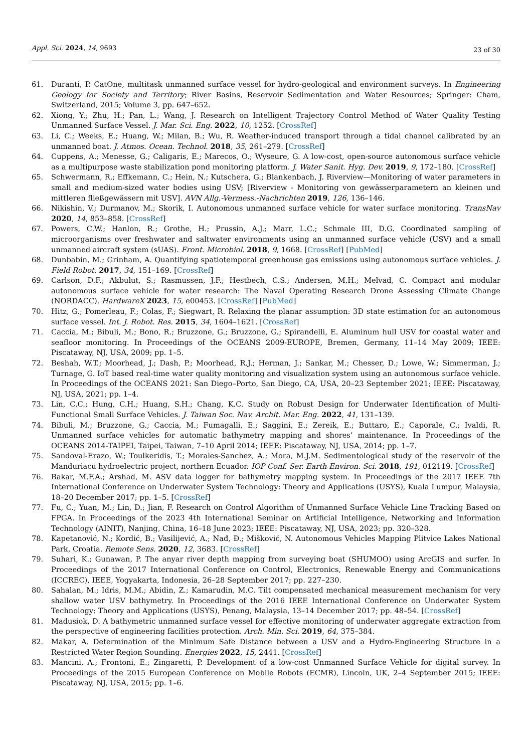Appl. Sci. 2024, 14, 9693
23 of 30
61. Duranti, P. CatOne, multitask unmanned surface vessel for hydro-geological and environment surveys. In Engineering Geology for Society and Territory; River Basins, Reservoir Sedimentation and Water Resources; Springer: Cham, Switzerland, 2015; Volume 3, pp. 647–652.
62. Xiong, Y.; Zhu, H.; Pan, L.; Wang, J. Research on Intelligent Trajectory Control Method of Water Quality Testing Unmanned Surface Vessel. J. Mar. Sci. Eng. 2022, 10, 1252. [CrossRef]
63. Li, C.; Weeks, E.; Huang, W.; Milan, B.; Wu, R. Weather-induced transport through a tidal channel calibrated by an unmanned boat. J. Atmos. Ocean. Technol. 2018, 35, 261–279. [CrossRef]
64. Cuppens, A.; Menesse, G.; Caligaris, E.; Marecos, O.; Wyseure, G. A low-cost, open-source autonomous surface vehicle as a multipurpose waste stabilization pond monitoring platform. J. Water Sanit. Hyg. Dev. 2019, 9, 172–180. [CrossRef]
65. Schwermann, R.; Effkemann, C.; Hein, N.; Kutschera, G.; Blankenbach, J. Riverview—Monitoring of water parameters in small and medium-sized water bodies using USV; [Riverview - Monitoring von gewässerparametern an kleinen und mittleren fließgewässern mit USV]. AVN Allg.-Vermess.-Nachrichten 2019, 126, 136–146.
66. Nikishin, V.; Durmanov, M.; Skorik, I. Autonomous unmanned surface vehicle for water surface monitoring. TransNav 2020, 14, 853–858. [CrossRef]
67. Powers, C.W.; Hanlon, R.; Grothe, H.; Prussin, A.J.; Marr, L.C.; Schmale III, D.G. Coordinated sampling of microorganisms over freshwater and saltwater environments using an unmanned surface vehicle (USV) and a small unmanned aircraft system (sUAS). Front. Microbiol. 2018, 9, 1668. [CrossRef] [PubMed]
68. Dunbabin, M.; Grinham, A. Quantifying spatiotemporal greenhouse gas emissions using autonomous surface vehicles. J. Field Robot. 2017, 34, 151–169. [CrossRef]
69. Carlson, D.F.; Akbulut, S.; Rasmussen, J.F.; Hestbech, C.S.; Andersen, M.H.; Melvad, C. Compact and modular autonomous surface vehicle for water research: The Naval Operating Research Drone Assessing Climate Change (NORDACC). HardwareX 2023, 15, e00453. [CrossRef] [PubMed]
70. Hitz, G.; Pomerleau, F.; Colas, F.; Siegwart, R. Relaxing the planar assumption: 3D state estimation for an autonomous surface vessel. Int. J. Robot. Res. 2015, 34, 1604–1621. [CrossRef]
71. Caccia, M.; Bibuli, M.; Bono, R.; Bruzzone, G.; Bruzzone, G.; Spirandelli, E. Aluminum hull USV for coastal water and seafloor monitoring. In Proceedings of the OCEANS 2009-EUROPE, Bremen, Germany, 11–14 May 2009; IEEE: Piscataway, NJ, USA, 2009; pp. 1–5.
72. Beshah, W.T.; Moorhead, J.; Dash, P.; Moorhead, R.J.; Herman, J.; Sankar, M.; Chesser, D.; Lowe, W.; Simmerman, J.; Turnage, G. IoT based real-time water quality monitoring and visualization system using an autonomous surface vehicle. In Proceedings of the OCEANS 2021: San Diego–Porto, San Diego, CA, USA, 20–23 September 2021; IEEE: Piscataway, NJ, USA, 2021; pp. 1–4.
73. Lin, C.C.; Hung, C.H.; Huang, S.H.; Chang, K.C. Study on Robust Design for Underwater Identification of Multi-Functional Small Surface Vehicles. J. Taiwan Soc. Nav. Archit. Mar. Eng. 2022, 41, 131–139.
74. Bibuli, M.; Bruzzone, G.; Caccia, M.; Fumagalli, E.; Saggini, E.; Zereik, E.; Buttaro, E.; Caporale, C.; Ivaldi, R. Unmanned surface vehicles for automatic bathymetry mapping and shores’ maintenance. In Proceedings of the OCEANS 2014-TAIPEI, Taipei, Taiwan, 7–10 April 2014; IEEE: Piscataway, NJ, USA, 2014; pp. 1–7.
75. Sandoval-Erazo, W.; Toulkeridis, T.; Morales-Sanchez, A.; Mora, M.J.M. Sedimentological study of the reservoir of the Manduriacu hydroelectric project, northern Ecuador. IOP Conf. Ser. Earth Environ. Sci. 2018, 191, 012119. [CrossRef]
76. Bakar, M.F.A.; Arshad, M. ASV data logger for bathymetry mapping system. In Proceedings of the 2017 IEEE 7th International Conference on Underwater System Technology: Theory and Applications (USYS), Kuala Lumpur, Malaysia, 18–20 December 2017; pp. 1–5. [CrossRef]
77. Fu, C.; Yuan, M.; Lin, D.; Jian, F. Research on Control Algorithm of Unmanned Surface Vehicle Line Tracking Based on FPGA. In Proceedings of the 2023 4th International Seminar on Artificial Intelligence, Networking and Information Technology (AINIT), Nanjing, China, 16–18 June 2023; IEEE: Piscataway, NJ, USA, 2023; pp. 320–328.
78. Kapetanović, N.; Kordić, B.; Vasilijević, A.; Nađ, Đ.; Mišković, N. Autonomous Vehicles Mapping Plitvice Lakes National Park, Croatia. Remote Sens. 2020, 12, 3683. [CrossRef]
79. Suhari, K.; Gunawan, P. The anyar river depth mapping from surveying boat (SHUMOO) using ArcGIS and surfer. In Proceedings of the 2017 International Conference on Control, Electronics, Renewable Energy and Communications (ICCREC), IEEE, Yogyakarta, Indonesia, 26–28 September 2017; pp. 227–230.
80. Sahalan, M.; Idris, M.M.; Abidin, Z.; Kamarudin, M.C. Tilt compensated mechanical measurement mechanism for very shallow water USV bathymetry. In Proceedings of the 2016 IEEE International Conference on Underwater System Technology: Theory and Applications (USYS), Penang, Malaysia, 13–14 December 2017; pp. 48–54. [CrossRef]
81. Madusiok, D. A bathymetric unmanned surface vessel for effective monitoring of underwater aggregate extraction from the perspective of engineering facilities protection. Arch. Min. Sci. 2019, 64, 375–384.
82. Makar, A. Determination of the Minimum Safe Distance between a USV and a Hydro-Engineering Structure in a Restricted Water Region Sounding. Energies 2022, 15, 2441. [CrossRef]
83. Mancini, A.; Frontoni, E.; Zingaretti, P. Development of a low-cost Unmanned Surface Vehicle for digital survey. In Proceedings of the 2015 European Conference on Mobile Robots (ECMR), Lincoln, UK, 2–4 September 2015; IEEE: Piscataway, NJ, USA, 2015; pp. 1–6.